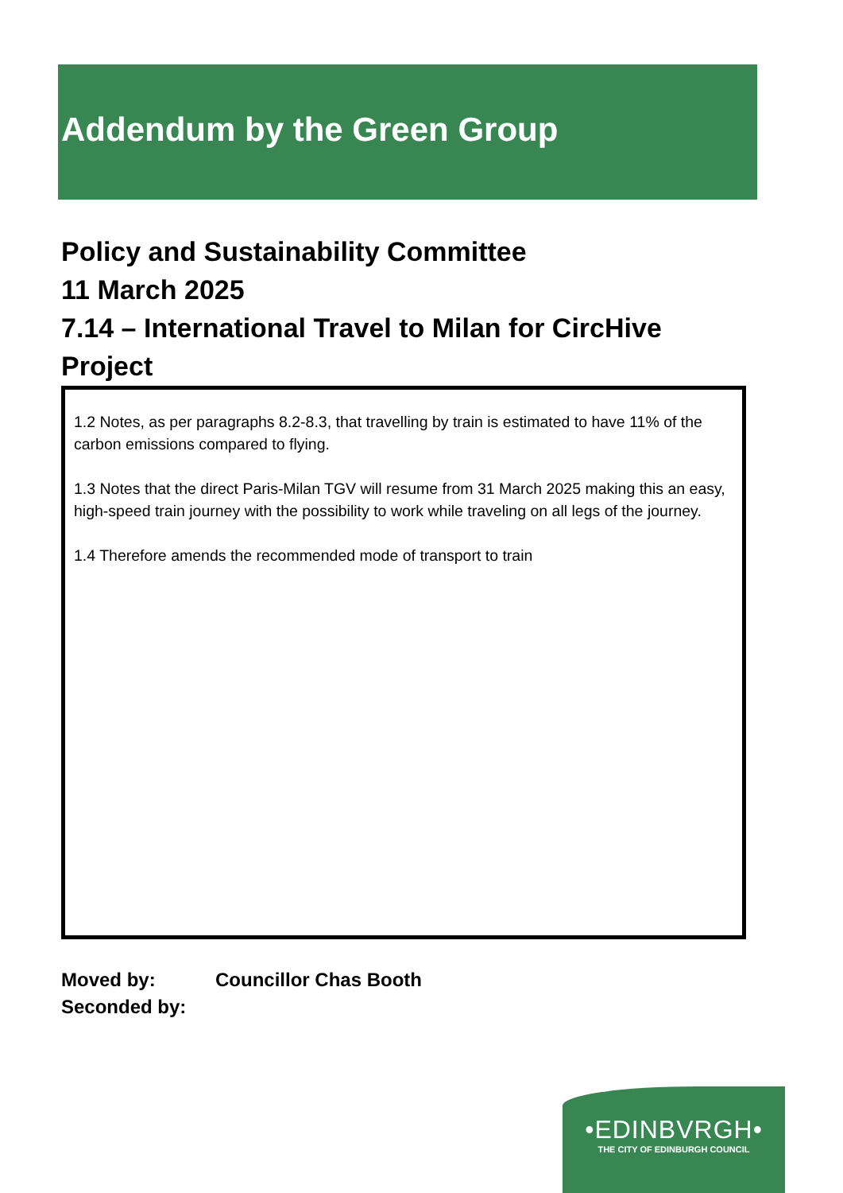Addendum by the Green Group
Policy and Sustainability Committee
11 March 2025
7.14 – International Travel to Milan for CircHive
Project
1.2 Notes, as per paragraphs 8.2-8.3, that travelling by train is estimated to have 11% of the carbon emissions compared to flying.
1.3 Notes that the direct Paris-Milan TGV will resume from 31 March 2025 making this an easy, high-speed train journey with the possibility to work while traveling on all legs of the journey.
1.4 Therefore amends the recommended mode of transport to train
Moved by: Councillor Chas Booth
Seconded by:
•EDINBVRGH•
THE CITY OF EDINBURGH COUNCIL